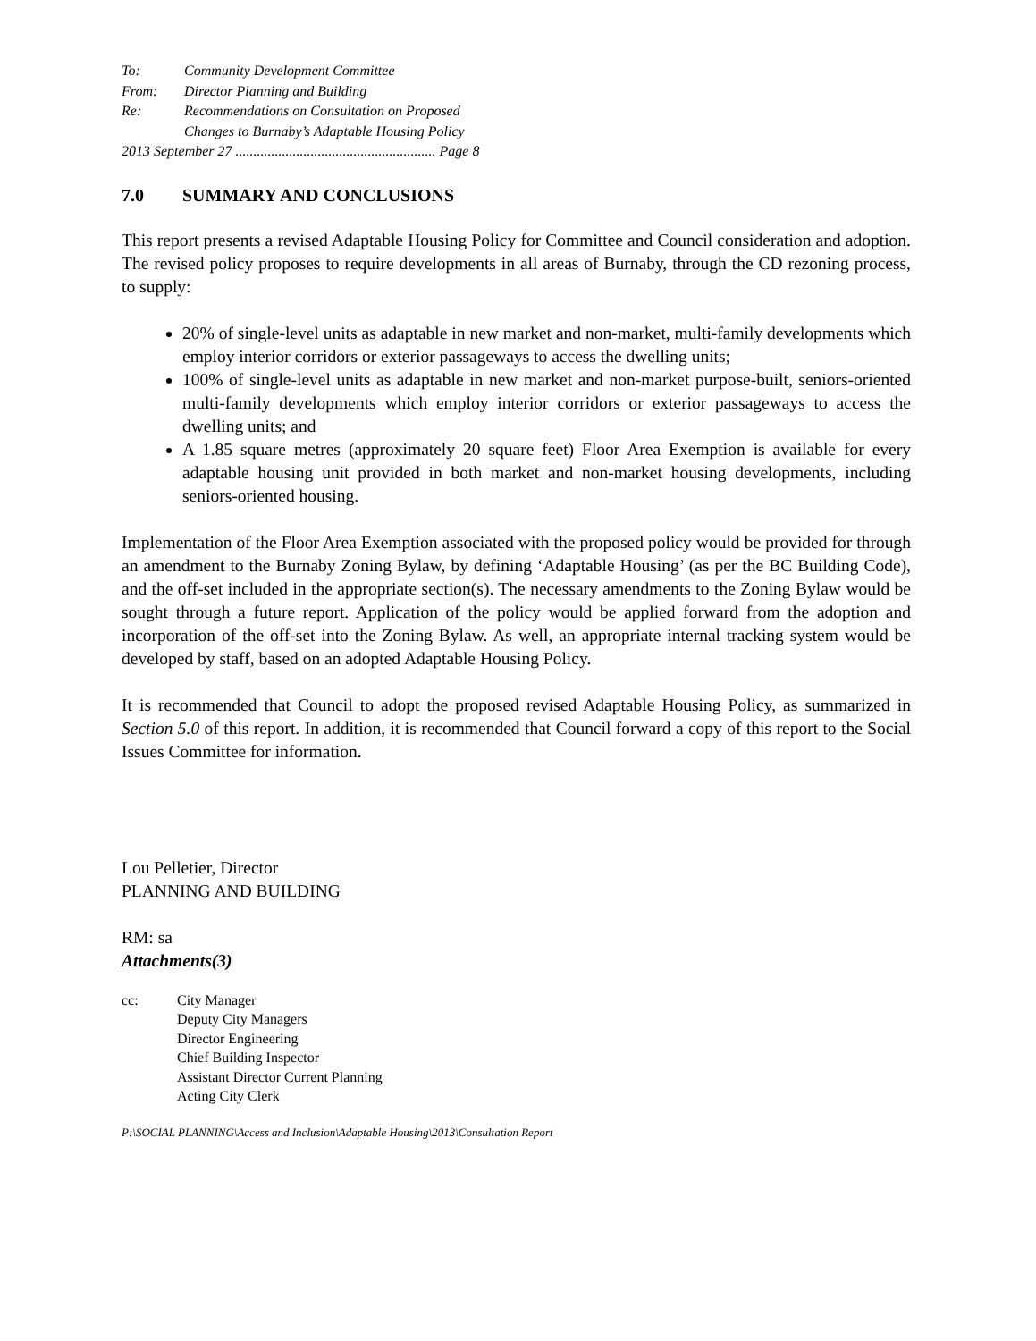To: Community Development Committee
From: Director Planning and Building
Re: Recommendations on Consultation on Proposed
Changes to Burnaby’s Adaptable Housing Policy
2013 September 27 ........................................................ Page 8
7.0 SUMMARY AND CONCLUSIONS
This report presents a revised Adaptable Housing Policy for Committee and Council consideration and adoption. The revised policy proposes to require developments in all areas of Burnaby, through the CD rezoning process, to supply:
20% of single-level units as adaptable in new market and non-market, multi-family developments which employ interior corridors or exterior passageways to access the dwelling units;
100% of single-level units as adaptable in new market and non-market purpose-built, seniors-oriented multi-family developments which employ interior corridors or exterior passageways to access the dwelling units; and
A 1.85 square metres (approximately 20 square feet) Floor Area Exemption is available for every adaptable housing unit provided in both market and non-market housing developments, including seniors-oriented housing.
Implementation of the Floor Area Exemption associated with the proposed policy would be provided for through an amendment to the Burnaby Zoning Bylaw, by defining ‘Adaptable Housing’ (as per the BC Building Code), and the off-set included in the appropriate section(s). The necessary amendments to the Zoning Bylaw would be sought through a future report. Application of the policy would be applied forward from the adoption and incorporation of the off-set into the Zoning Bylaw. As well, an appropriate internal tracking system would be developed by staff, based on an adopted Adaptable Housing Policy.
It is recommended that Council to adopt the proposed revised Adaptable Housing Policy, as summarized in Section 5.0 of this report. In addition, it is recommended that Council forward a copy of this report to the Social Issues Committee for information.
Lou Pelletier, Director
PLANNING AND BUILDING
RM: sa
Attachments(3)
cc: City Manager
Deputy City Managers
Director Engineering
Chief Building Inspector
Assistant Director Current Planning
Acting City Clerk
P:\SOCIAL PLANNING\Access and Inclusion\Adaptable Housing\2013\Consultation Report